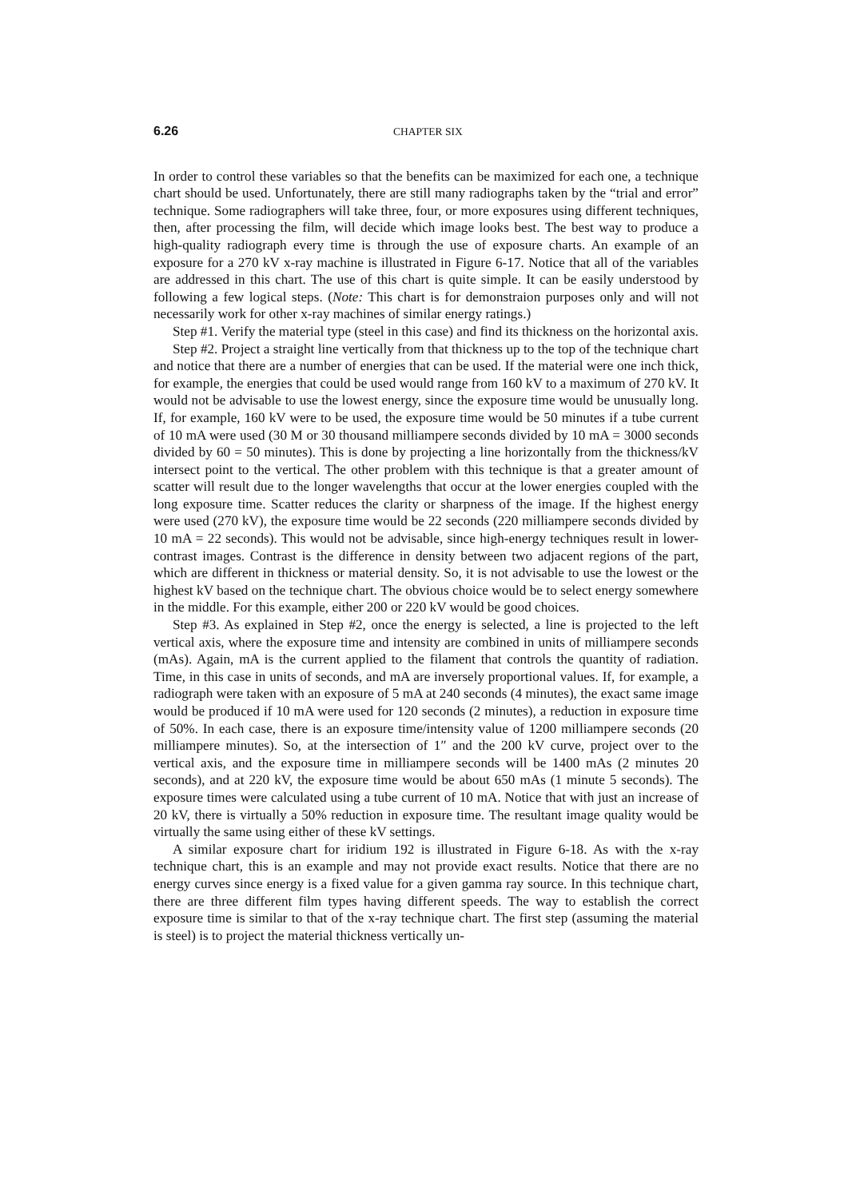6.26 CHAPTER SIX
In order to control these variables so that the benefits can be maximized for each one, a technique chart should be used. Unfortunately, there are still many radiographs taken by the “trial and error” technique. Some radiographers will take three, four, or more exposures using different techniques, then, after processing the film, will decide which image looks best. The best way to produce a high-quality radiograph every time is through the use of exposure charts. An example of an exposure for a 270 kV x-ray machine is illustrated in Figure 6-17. Notice that all of the variables are addressed in this chart. The use of this chart is quite simple. It can be easily understood by following a few logical steps. (Note: This chart is for demonstraion purposes only and will not necessarily work for other x-ray machines of similar energy ratings.)
Step #1. Verify the material type (steel in this case) and find its thickness on the horizontal axis.
Step #2. Project a straight line vertically from that thickness up to the top of the technique chart and notice that there are a number of energies that can be used. If the material were one inch thick, for example, the energies that could be used would range from 160 kV to a maximum of 270 kV. It would not be advisable to use the lowest energy, since the exposure time would be unusually long. If, for example, 160 kV were to be used, the exposure time would be 50 minutes if a tube current of 10 mA were used (30 M or 30 thousand milliampere seconds divided by 10 mA = 3000 seconds divided by 60 = 50 minutes). This is done by projecting a line horizontally from the thickness/kV intersect point to the vertical. The other problem with this technique is that a greater amount of scatter will result due to the longer wavelengths that occur at the lower energies coupled with the long exposure time. Scatter reduces the clarity or sharpness of the image. If the highest energy were used (270 kV), the exposure time would be 22 seconds (220 milliampere seconds divided by 10 mA = 22 seconds). This would not be advisable, since high-energy techniques result in lower-contrast images. Contrast is the difference in density between two adjacent regions of the part, which are different in thickness or material density. So, it is not advisable to use the lowest or the highest kV based on the technique chart. The obvious choice would be to select energy somewhere in the middle. For this example, either 200 or 220 kV would be good choices.
Step #3. As explained in Step #2, once the energy is selected, a line is projected to the left vertical axis, where the exposure time and intensity are combined in units of milliampere seconds (mAs). Again, mA is the current applied to the filament that controls the quantity of radiation. Time, in this case in units of seconds, and mA are inversely proportional values. If, for example, a radiograph were taken with an exposure of 5 mA at 240 seconds (4 minutes), the exact same image would be produced if 10 mA were used for 120 seconds (2 minutes), a reduction in exposure time of 50%. In each case, there is an exposure time/intensity value of 1200 milliampere seconds (20 milliampere minutes). So, at the intersection of 1″ and the 200 kV curve, project over to the vertical axis, and the exposure time in milliampere seconds will be 1400 mAs (2 minutes 20 seconds), and at 220 kV, the exposure time would be about 650 mAs (1 minute 5 seconds). The exposure times were calculated using a tube current of 10 mA. Notice that with just an increase of 20 kV, there is virtually a 50% reduction in exposure time. The resultant image quality would be virtually the same using either of these kV settings.
A similar exposure chart for iridium 192 is illustrated in Figure 6-18. As with the x-ray technique chart, this is an example and may not provide exact results. Notice that there are no energy curves since energy is a fixed value for a given gamma ray source. In this technique chart, there are three different film types having different speeds. The way to establish the correct exposure time is similar to that of the x-ray technique chart. The first step (assuming the material is steel) is to project the material thickness vertically un-